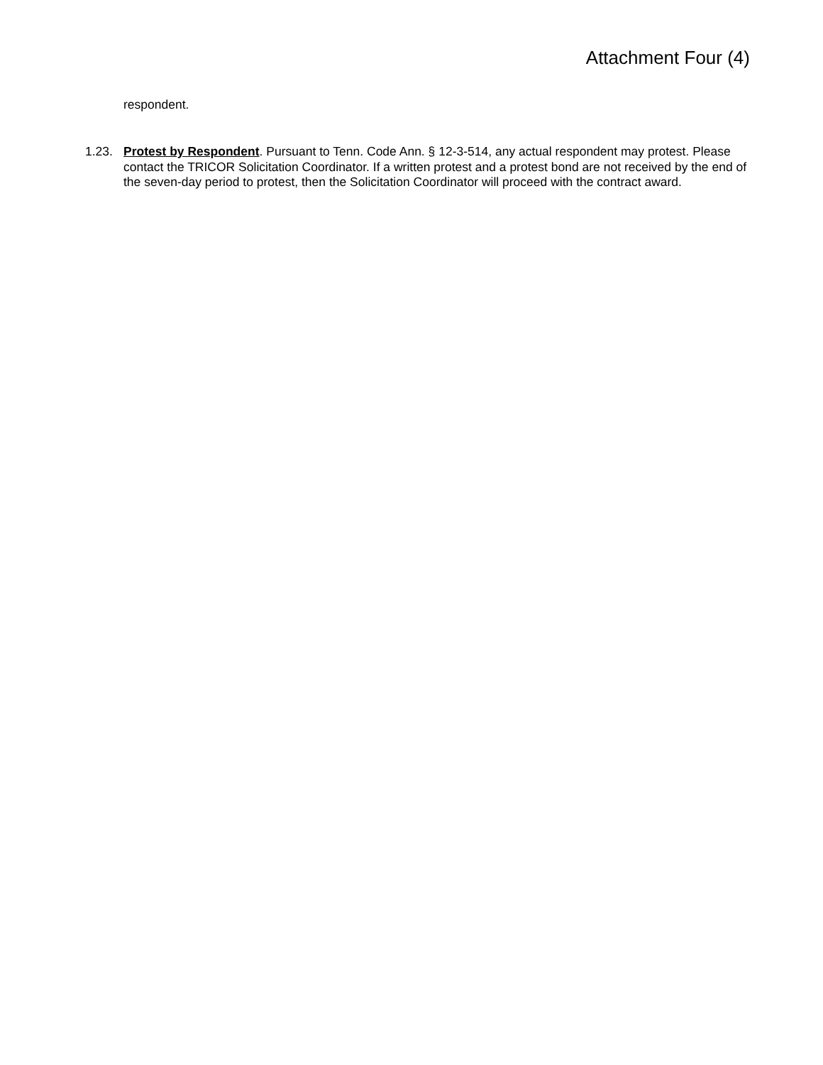Attachment Four (4)
respondent.
1.23. Protest by Respondent. Pursuant to Tenn. Code Ann. § 12-3-514, any actual respondent may protest. Please contact the TRICOR Solicitation Coordinator. If a written protest and a protest bond are not received by the end of the seven-day period to protest, then the Solicitation Coordinator will proceed with the contract award.